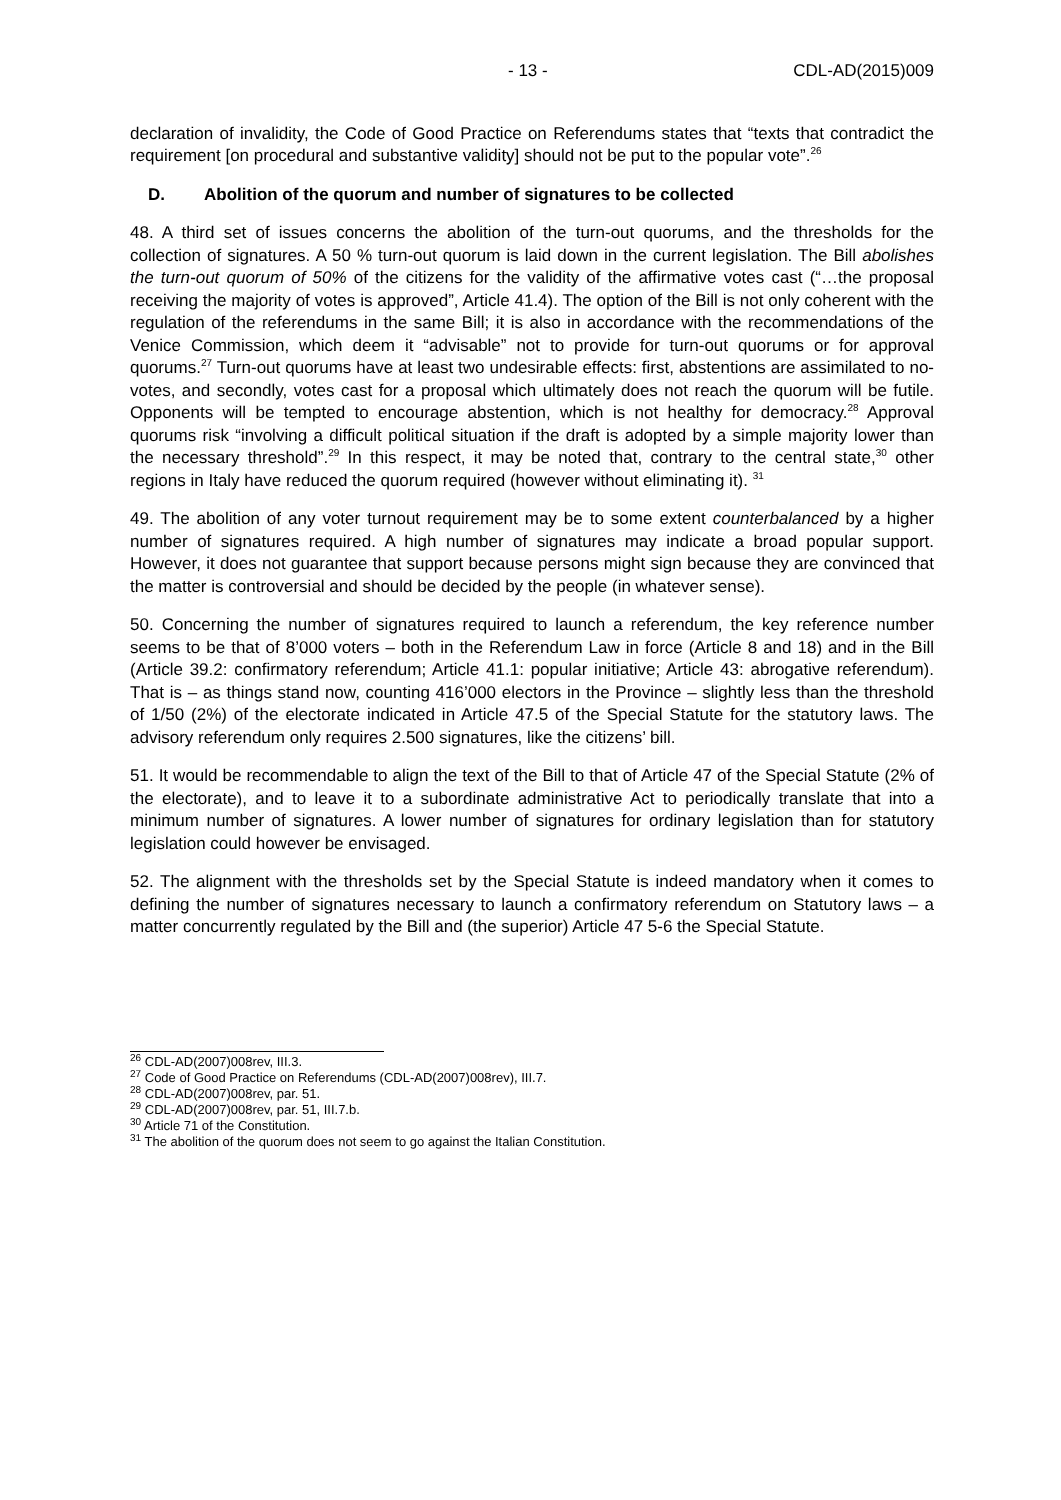- 13 - CDL-AD(2015)009
declaration of invalidity, the Code of Good Practice on Referendums states that “texts that contradict the requirement [on procedural and substantive validity] should not be put to the popular vote”.<sup>26</sup>
D. Abolition of the quorum and number of signatures to be collected
48. A third set of issues concerns the abolition of the turn-out quorums, and the thresholds for the collection of signatures. A 50 % turn-out quorum is laid down in the current legislation. The Bill abolishes the turn-out quorum of 50% of the citizens for the validity of the affirmative votes cast (“…the proposal receiving the majority of votes is approved”, Article 41.4). The option of the Bill is not only coherent with the regulation of the referendums in the same Bill; it is also in accordance with the recommendations of the Venice Commission, which deem it “advisable” not to provide for turn-out quorums or for approval quorums.<sup>27</sup> Turn-out quorums have at least two undesirable effects: first, abstentions are assimilated to no-votes, and secondly, votes cast for a proposal which ultimately does not reach the quorum will be futile. Opponents will be tempted to encourage abstention, which is not healthy for democracy.<sup>28</sup> Approval quorums risk “involving a difficult political situation if the draft is adopted by a simple majority lower than the necessary threshold”.<sup>29</sup> In this respect, it may be noted that, contrary to the central state,<sup>30</sup> other regions in Italy have reduced the quorum required (however without eliminating it). <sup>31</sup>
49. The abolition of any voter turnout requirement may be to some extent counterbalanced by a higher number of signatures required. A high number of signatures may indicate a broad popular support. However, it does not guarantee that support because persons might sign because they are convinced that the matter is controversial and should be decided by the people (in whatever sense).
50. Concerning the number of signatures required to launch a referendum, the key reference number seems to be that of 8’000 voters – both in the Referendum Law in force (Article 8 and 18) and in the Bill (Article 39.2: confirmatory referendum; Article 41.1: popular initiative; Article 43: abrogative referendum). That is – as things stand now, counting 416’000 electors in the Province – slightly less than the threshold of 1/50 (2%) of the electorate indicated in Article 47.5 of the Special Statute for the statutory laws. The advisory referendum only requires 2.500 signatures, like the citizens’ bill.
51. It would be recommendable to align the text of the Bill to that of Article 47 of the Special Statute (2% of the electorate), and to leave it to a subordinate administrative Act to periodically translate that into a minimum number of signatures. A lower number of signatures for ordinary legislation than for statutory legislation could however be envisaged.
52. The alignment with the thresholds set by the Special Statute is indeed mandatory when it comes to defining the number of signatures necessary to launch a confirmatory referendum on Statutory laws – a matter concurrently regulated by the Bill and (the superior) Article 47 5-6 the Special Statute.
<sup>26</sup> CDL-AD(2007)008rev, III.3.
<sup>27</sup> Code of Good Practice on Referendums (CDL-AD(2007)008rev), III.7.
<sup>28</sup> CDL-AD(2007)008rev, par. 51.
<sup>29</sup> CDL-AD(2007)008rev, par. 51, III.7.b.
<sup>30</sup> Article 71 of the Constitution.
<sup>31</sup> The abolition of the quorum does not seem to go against the Italian Constitution.